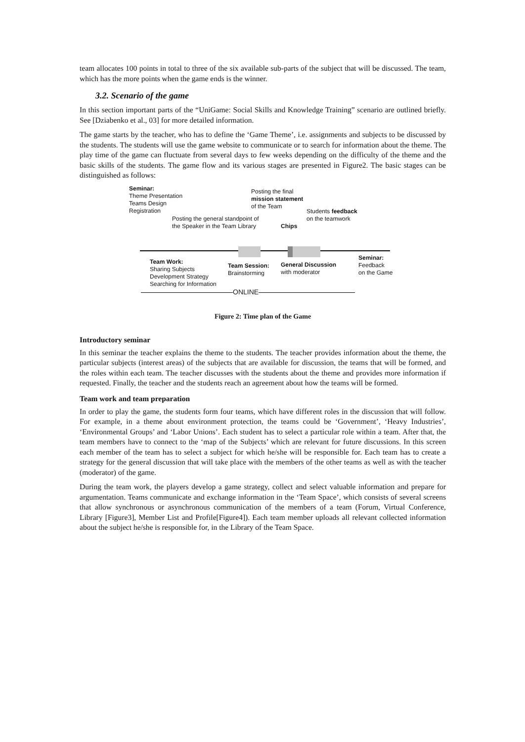team allocates 100 points in total to three of the six available sub-parts of the subject that will be discussed. The team, which has the more points when the game ends is the winner.
3.2. Scenario of the game
In this section important parts of the “UniGame: Social Skills and Knowledge Training” scenario are outlined briefly. See [Dziabenko et al., 03] for more detailed information.
The game starts by the teacher, who has to define the ‘Game Theme’, i.e. assignments and subjects to be discussed by the students. The students will use the game website to communicate or to search for information about the theme. The play time of the game can fluctuate from several days to few weeks depending on the difficulty of the theme and the basic skills of the students. The game flow and its various stages are presented in Figure2. The basic stages can be distinguished as follows:
Seminar:
Theme Presentation
Teams Design
Registration
Posting the final
mission statement
of the Team
Students feedback
on the teamwork
Posting the general standpoint of
the Speaker in the Team Library
Chips
Team Work:
Sharing Subjects
Development Strategy
Searching for Information
Team Session:
Brainstorming
General Discussion
with moderator
Seminar:
Feedback
on the Game
ONLINE
Figure 2: Time plan of the Game
Introductory seminar
In this seminar the teacher explains the theme to the students. The teacher provides information about the theme, the particular subjects (interest areas) of the subjects that are available for discussion, the teams that will be formed, and the roles within each team. The teacher discusses with the students about the theme and provides more information if requested. Finally, the teacher and the students reach an agreement about how the teams will be formed.
Team work and team preparation
In order to play the game, the students form four teams, which have different roles in the discussion that will follow. For example, in a theme about environment protection, the teams could be ‘Government’, ‘Heavy Industries’, ‘Environmental Groups’ and ‘Labor Unions’. Each student has to select a particular role within a team. After that, the team members have to connect to the ‘map of the Subjects’ which are relevant for future discussions. In this screen each member of the team has to select a subject for which he/she will be responsible for. Each team has to create a strategy for the general discussion that will take place with the members of the other teams as well as with the teacher (moderator) of the game.
During the team work, the players develop a game strategy, collect and select valuable information and prepare for argumentation. Teams communicate and exchange information in the ‘Team Space’, which consists of several screens that allow synchronous or asynchronous communication of the members of a team (Forum, Virtual Conference, Library [Figure3], Member List and Profile[Figure4]). Each team member uploads all relevant collected information about the subject he/she is responsible for, in the Library of the Team Space.